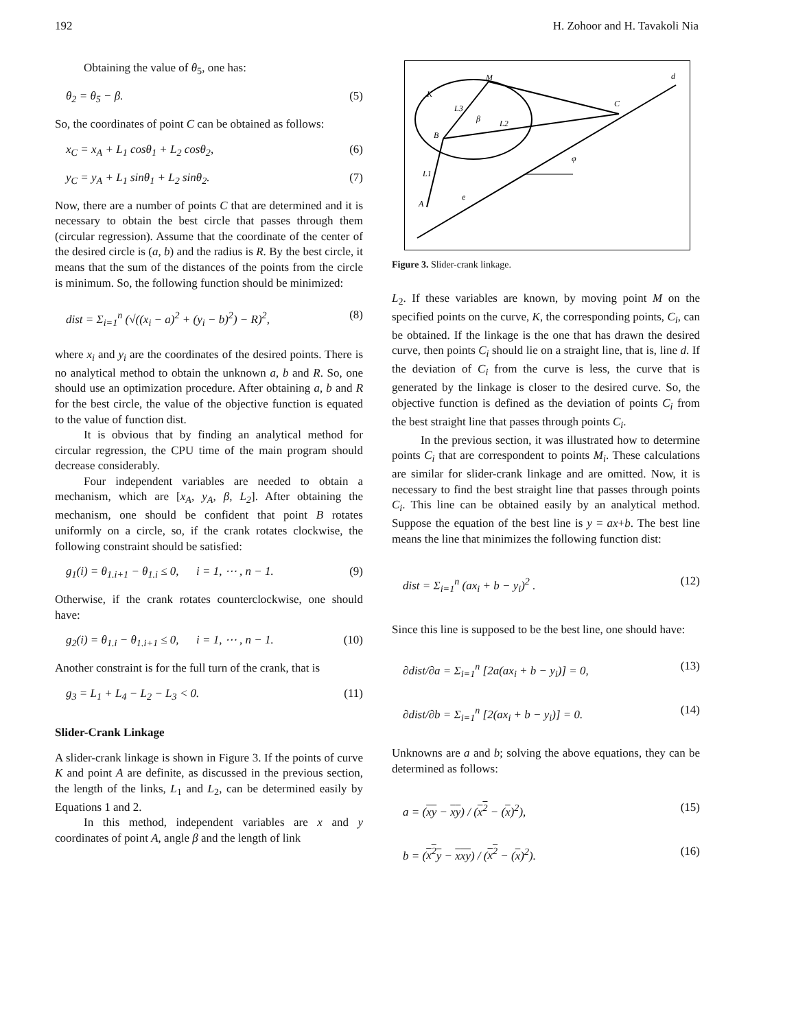192 H. Zohoor and H. Tavakoli Nia
Obtaining the value of θ<sub>5</sub>, one has:
θ<sub>2</sub> = θ<sub>5</sub> − β. (5)
So, the coordinates of point C can be obtained as follows:
x<sub>C</sub> = x<sub>A</sub> + L<sub>1</sub> cosθ<sub>1</sub> + L<sub>2</sub> cosθ<sub>2</sub>, (6)
y<sub>C</sub> = y<sub>A</sub> + L<sub>1</sub> sinθ<sub>1</sub> + L<sub>2</sub> sinθ<sub>2</sub>. (7)
Now, there are a number of points C that are determined and it is necessary to obtain the best circle that passes through them (circular regression). Assume that the coordinate of the center of the desired circle is (a, b) and the radius is R. By the best circle, it means that the sum of the distances of the points from the circle is minimum. So, the following function should be minimized:
dist = Σ<sub>i=1</sub><sup>n</sup> (√((x<sub>i</sub> − a)<sup>2</sup> + (y<sub>i</sub> − b)<sup>2</sup>) − R)<sup>2</sup>, (8)
where x<sub>i</sub> and y<sub>i</sub> are the coordinates of the desired points. There is no analytical method to obtain the unknown a, b and R. So, one should use an optimization procedure. After obtaining a, b and R for the best circle, the value of the objective function is equated to the value of function dist.
It is obvious that by finding an analytical method for circular regression, the CPU time of the main program should decrease considerably.
Four independent variables are needed to obtain a mechanism, which are [x<sub>A</sub>, y<sub>A</sub>, β, L<sub>2</sub>]. After obtaining the mechanism, one should be confident that point B rotates uniformly on a circle, so, if the crank rotates clockwise, the following constraint should be satisfied:
g<sub>1</sub>(i) = θ<sub>1.i+1</sub> − θ<sub>1.i</sub> ≤ 0, i = 1, ⋯ , n − 1. (9)
Otherwise, if the crank rotates counterclockwise, one should have:
g<sub>2</sub>(i) = θ<sub>1.i</sub> − θ<sub>1.i+1</sub> ≤ 0, i = 1, ⋯ , n − 1. (10)
Another constraint is for the full turn of the crank, that is
g<sub>3</sub> = L<sub>1</sub> + L<sub>4</sub> − L<sub>2</sub> − L<sub>3</sub> < 0. (11)
Slider-Crank Linkage
A slider-crank linkage is shown in Figure 3. If the points of curve K and point A are definite, as discussed in the previous section, the length of the links, L<sub>1</sub> and L<sub>2</sub>, can be determined easily by Equations 1 and 2.
In this method, independent variables are x and y coordinates of point A, angle β and the length of link
M
d
K
C
L3
L2
B
L1
A
β
e
φ
Figure 3. Slider-crank linkage.
L<sub>2</sub>. If these variables are known, by moving point M on the specified points on the curve, K, the corresponding points, C<sub>i</sub>, can be obtained. If the linkage is the one that has drawn the desired curve, then points C<sub>i</sub> should lie on a straight line, that is, line d. If the deviation of C<sub>i</sub> from the curve is less, the curve that is generated by the linkage is closer to the desired curve. So, the objective function is defined as the deviation of points C<sub>i</sub> from the best straight line that passes through points C<sub>i</sub>.
In the previous section, it was illustrated how to determine points C<sub>i</sub> that are correspondent to points M<sub>i</sub>. These calculations are similar for slider-crank linkage and are omitted. Now, it is necessary to find the best straight line that passes through points C<sub>i</sub>. This line can be obtained easily by an analytical method. Suppose the equation of the best line is y = ax+b. The best line means the line that minimizes the following function dist:
dist = Σ<sub>i=1</sub><sup>n</sup> (ax<sub>i</sub> + b − y<sub>i</sub>)<sup>2</sup> . (12)
Since this line is supposed to be the best line, one should have:
∂dist/∂a = Σ<sub>i=1</sub><sup>n</sup> [2a(ax<sub>i</sub> + b − y<sub>i</sub>)] = 0, (13)
∂dist/∂b = Σ<sub>i=1</sub><sup>n</sup> [2(ax<sub>i</sub> + b − y<sub>i</sub>)] = 0. (14)
Unknowns are a and b; solving the above equations, they can be determined as follows:
a = (xy − xy) / (x<sup>2</sup> − (x)<sup>2</sup>), (15)
b = (x<sup>2</sup> y − xxy) / (x<sup>2</sup> − (x)<sup>2</sup>). (16)